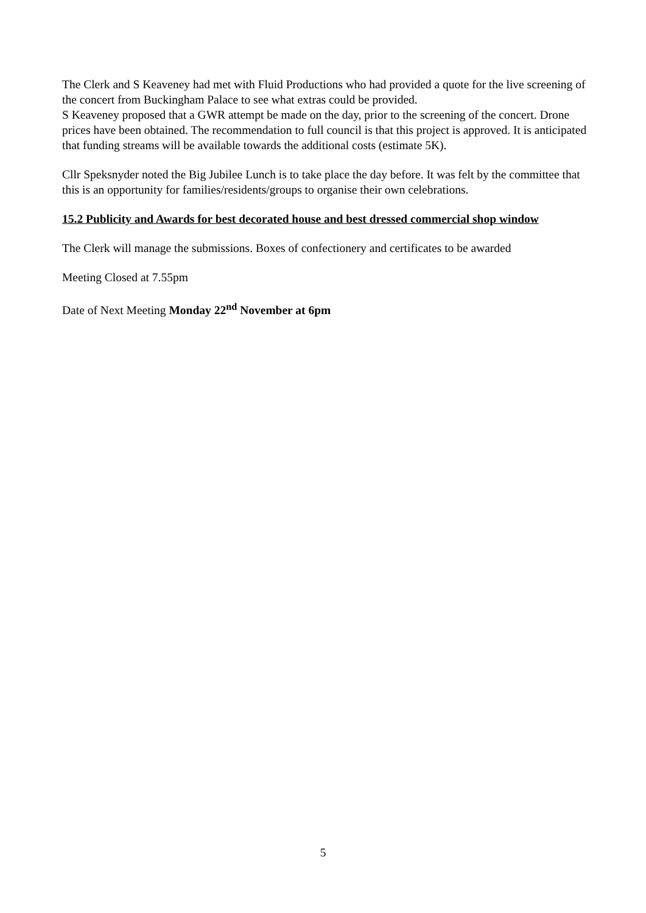The Clerk and S Keaveney had met with Fluid Productions who had provided a quote for the live screening of the concert from Buckingham Palace to see what extras could be provided.
S Keaveney proposed that a GWR attempt be made on the day, prior to the screening of the concert. Drone prices have been obtained. The recommendation to full council is that this project is approved. It is anticipated that funding streams will be available towards the additional costs (estimate 5K).
Cllr Speksnyder noted the Big Jubilee Lunch is to take place the day before. It was felt by the committee that this is an opportunity for families/residents/groups to organise their own celebrations.
15.2 Publicity and Awards for best decorated house and best dressed commercial shop window
The Clerk will manage the submissions. Boxes of confectionery and certificates to be awarded
Meeting Closed at 7.55pm
Date of Next Meeting Monday 22<sup>nd</sup> November at 6pm
5